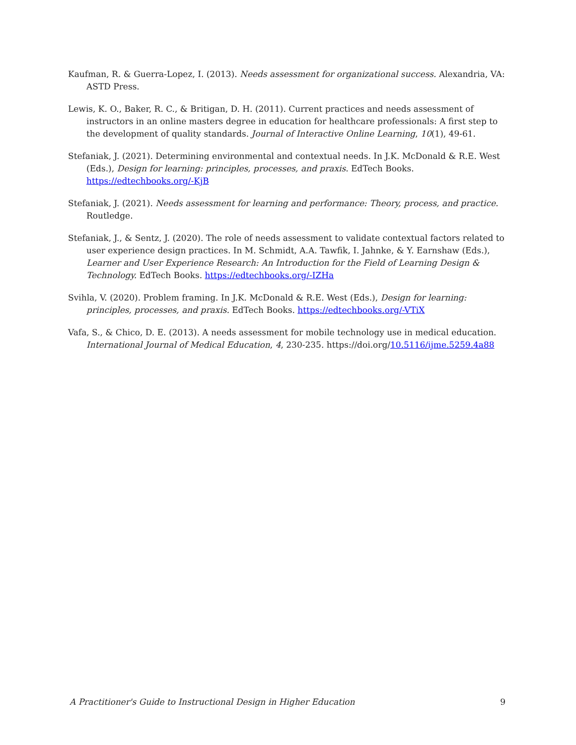Kaufman, R. & Guerra-Lopez, I. (2013). Needs assessment for organizational success. Alexandria, VA: ASTD Press.
Lewis, K. O., Baker, R. C., & Britigan, D. H. (2011). Current practices and needs assessment of instructors in an online masters degree in education for healthcare professionals: A first step to the development of quality standards. Journal of Interactive Online Learning, 10(1), 49-61.
Stefaniak, J. (2021). Determining environmental and contextual needs. In J.K. McDonald & R.E. West (Eds.), Design for learning: principles, processes, and praxis. EdTech Books. https://edtechbooks.org/-KjB
Stefaniak, J. (2021). Needs assessment for learning and performance: Theory, process, and practice. Routledge.
Stefaniak, J., & Sentz, J. (2020). The role of needs assessment to validate contextual factors related to user experience design practices. In M. Schmidt, A.A. Tawfik, I. Jahnke, & Y. Earnshaw (Eds.), Learner and User Experience Research: An Introduction for the Field of Learning Design & Technology. EdTech Books. https://edtechbooks.org/-IZHa
Svihla, V. (2020). Problem framing. In J.K. McDonald & R.E. West (Eds.), Design for learning: principles, processes, and praxis. EdTech Books. https://edtechbooks.org/-VTiX
Vafa, S., & Chico, D. E. (2013). A needs assessment for mobile technology use in medical education. International Journal of Medical Education, 4, 230-235. https://doi.org/10.5116/ijme.5259.4a88
A Practitioner's Guide to Instructional Design in Higher Education 9